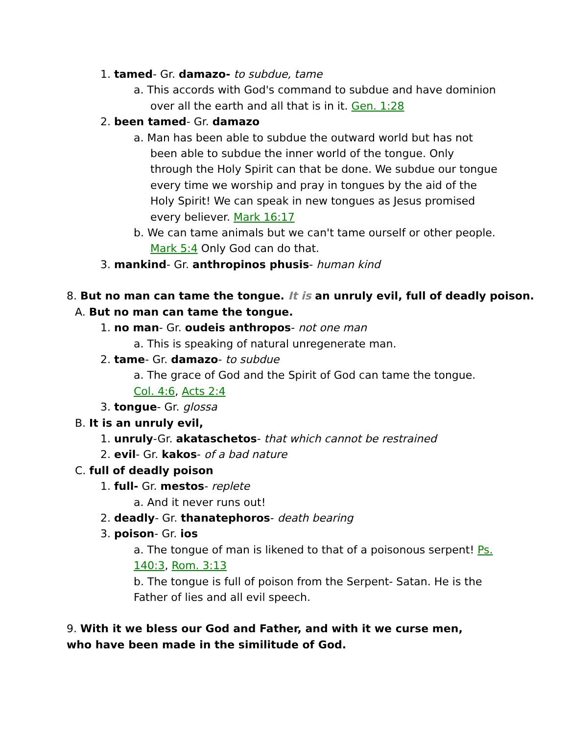1. tamed- Gr. damazo- to subdue, tame
a. This accords with God's command to subdue and have dominion over all the earth and all that is in it. Gen. 1:28
2. been tamed- Gr. damazo
a. Man has been able to subdue the outward world but has not been able to subdue the inner world of the tongue. Only through the Holy Spirit can that be done. We subdue our tongue every time we worship and pray in tongues by the aid of the Holy Spirit! We can speak in new tongues as Jesus promised every believer. Mark 16:17
b. We can tame animals but we can't tame ourself or other people. Mark 5:4 Only God can do that.
3. mankind- Gr. anthropinos phusis- human kind
8. But no man can tame the tongue. It is an unruly evil, full of deadly poison.
A. But no man can tame the tongue.
1. no man- Gr. oudeis anthropos- not one man
a. This is speaking of natural unregenerate man.
2. tame- Gr. damazo- to subdue
a. The grace of God and the Spirit of God can tame the tongue. Col. 4:6, Acts 2:4
3. tongue- Gr. glossa
B. It is an unruly evil,
1. unruly-Gr. akataschetos- that which cannot be restrained
2. evil- Gr. kakos- of a bad nature
C. full of deadly poison
1. full- Gr. mestos- replete
a. And it never runs out!
2. deadly- Gr. thanatephoros- death bearing
3. poison- Gr. ios
a. The tongue of man is likened to that of a poisonous serpent! Ps. 140:3, Rom. 3:13
b. The tongue is full of poison from the Serpent- Satan. He is the Father of lies and all evil speech.
9. With it we bless our God and Father, and with it we curse men, who have been made in the similitude of God.